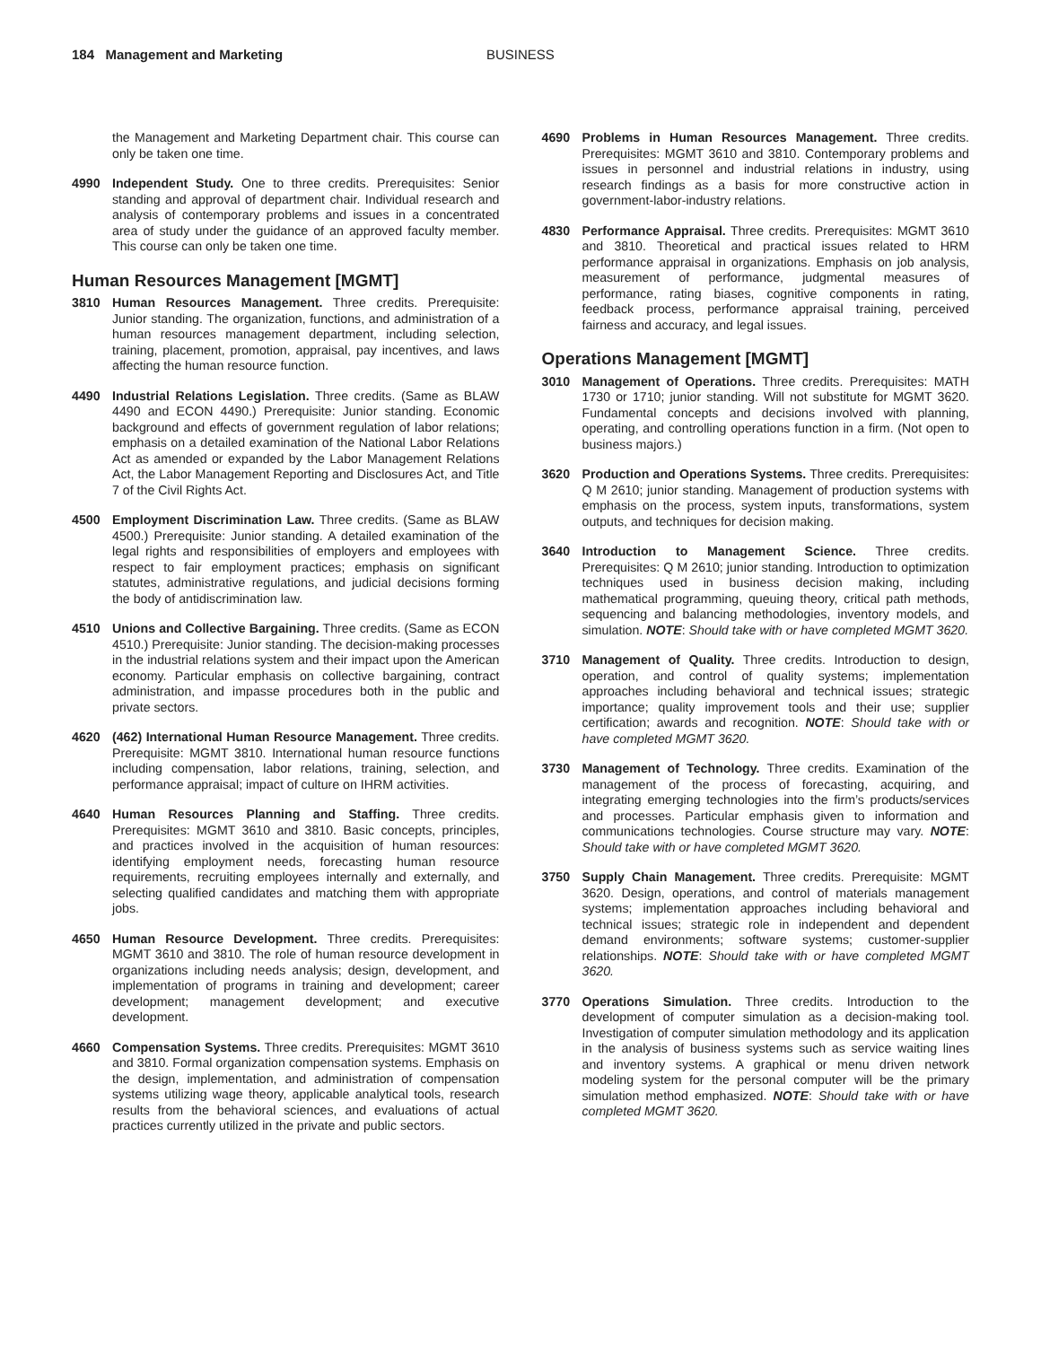184 Management and Marketing BUSINESS
the Management and Marketing Department chair. This course can only be taken one time.
4990 Independent Study. One to three credits. Prerequisites: Senior standing and approval of department chair. Individual research and analysis of contemporary problems and issues in a concentrated area of study under the guidance of an approved faculty member. This course can only be taken one time.
Human Resources Management [MGMT]
3810 Human Resources Management. Three credits. Prerequisite: Junior standing. The organization, functions, and administration of a human resources management department, including selection, training, placement, promotion, appraisal, pay incentives, and laws affecting the human resource function.
4490 Industrial Relations Legislation. Three credits. (Same as BLAW 4490 and ECON 4490.) Prerequisite: Junior standing. Economic background and effects of government regulation of labor relations; emphasis on a detailed examination of the National Labor Relations Act as amended or expanded by the Labor Management Relations Act, the Labor Management Reporting and Disclosures Act, and Title 7 of the Civil Rights Act.
4500 Employment Discrimination Law. Three credits. (Same as BLAW 4500.) Prerequisite: Junior standing. A detailed examination of the legal rights and responsibilities of employers and employees with respect to fair employment practices; emphasis on significant statutes, administrative regulations, and judicial decisions forming the body of antidiscrimination law.
4510 Unions and Collective Bargaining. Three credits. (Same as ECON 4510.) Prerequisite: Junior standing. The decision-making processes in the industrial relations system and their impact upon the American economy. Particular emphasis on collective bargaining, contract administration, and impasse procedures both in the public and private sectors.
4620 (462) International Human Resource Management. Three credits. Prerequisite: MGMT 3810. International human resource functions including compensation, labor relations, training, selection, and performance appraisal; impact of culture on IHRM activities.
4640 Human Resources Planning and Staffing. Three credits. Prerequisites: MGMT 3610 and 3810. Basic concepts, principles, and practices involved in the acquisition of human resources: identifying employment needs, forecasting human resource requirements, recruiting employees internally and externally, and selecting qualified candidates and matching them with appropriate jobs.
4650 Human Resource Development. Three credits. Prerequisites: MGMT 3610 and 3810. The role of human resource development in organizations including needs analysis; design, development, and implementation of programs in training and development; career development; management development; and executive development.
4660 Compensation Systems. Three credits. Prerequisites: MGMT 3610 and 3810. Formal organization compensation systems. Emphasis on the design, implementation, and administration of compensation systems utilizing wage theory, applicable analytical tools, research results from the behavioral sciences, and evaluations of actual practices currently utilized in the private and public sectors.
4690 Problems in Human Resources Management. Three credits. Prerequisites: MGMT 3610 and 3810. Contemporary problems and issues in personnel and industrial relations in industry, using research findings as a basis for more constructive action in government-labor-industry relations.
4830 Performance Appraisal. Three credits. Prerequisites: MGMT 3610 and 3810. Theoretical and practical issues related to HRM performance appraisal in organizations. Emphasis on job analysis, measurement of performance, judgmental measures of performance, rating biases, cognitive components in rating, feedback process, performance appraisal training, perceived fairness and accuracy, and legal issues.
Operations Management [MGMT]
3010 Management of Operations. Three credits. Prerequisites: MATH 1730 or 1710; junior standing. Will not substitute for MGMT 3620. Fundamental concepts and decisions involved with planning, operating, and controlling operations function in a firm. (Not open to business majors.)
3620 Production and Operations Systems. Three credits. Prerequisites: Q M 2610; junior standing. Management of production systems with emphasis on the process, system inputs, transformations, system outputs, and techniques for decision making.
3640 Introduction to Management Science. Three credits. Prerequisites: Q M 2610; junior standing. Introduction to optimization techniques used in business decision making, including mathematical programming, queuing theory, critical path methods, sequencing and balancing methodologies, inventory models, and simulation. NOTE: Should take with or have completed MGMT 3620.
3710 Management of Quality. Three credits. Introduction to design, operation, and control of quality systems; implementation approaches including behavioral and technical issues; strategic importance; quality improvement tools and their use; supplier certification; awards and recognition. NOTE: Should take with or have completed MGMT 3620.
3730 Management of Technology. Three credits. Examination of the management of the process of forecasting, acquiring, and integrating emerging technologies into the firm’s products/services and processes. Particular emphasis given to information and communications technologies. Course structure may vary. NOTE: Should take with or have completed MGMT 3620.
3750 Supply Chain Management. Three credits. Prerequisite: MGMT 3620. Design, operations, and control of materials management systems; implementation approaches including behavioral and technical issues; strategic role in independent and dependent demand environments; software systems; customer-supplier relationships. NOTE: Should take with or have completed MGMT 3620.
3770 Operations Simulation. Three credits. Introduction to the development of computer simulation as a decision-making tool. Investigation of computer simulation methodology and its application in the analysis of business systems such as service waiting lines and inventory systems. A graphical or menu driven network modeling system for the personal computer will be the primary simulation method emphasized. NOTE: Should take with or have completed MGMT 3620.